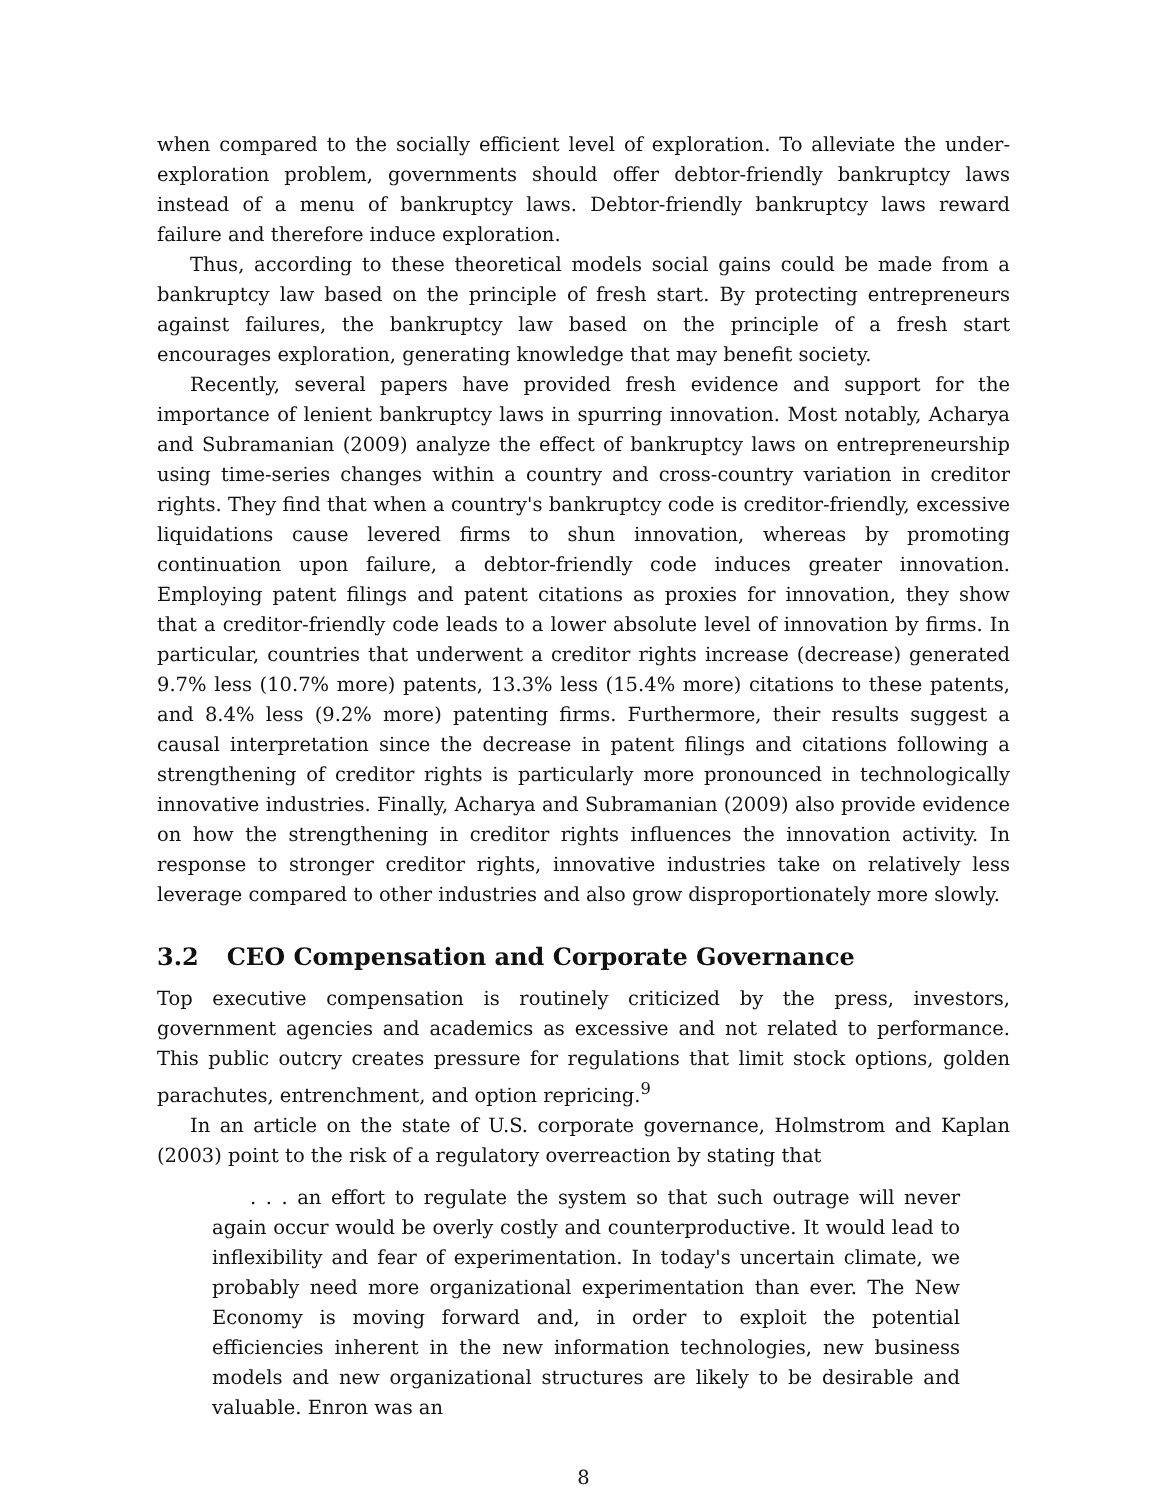when compared to the socially efficient level of exploration. To alleviate the under-exploration problem, governments should offer debtor-friendly bankruptcy laws instead of a menu of bankruptcy laws. Debtor-friendly bankruptcy laws reward failure and therefore induce exploration.
Thus, according to these theoretical models social gains could be made from a bankruptcy law based on the principle of fresh start. By protecting entrepreneurs against failures, the bankruptcy law based on the principle of a fresh start encourages exploration, generating knowledge that may benefit society.
Recently, several papers have provided fresh evidence and support for the importance of lenient bankruptcy laws in spurring innovation. Most notably, Acharya and Subramanian (2009) analyze the effect of bankruptcy laws on entrepreneurship using time-series changes within a country and cross-country variation in creditor rights. They find that when a country's bankruptcy code is creditor-friendly, excessive liquidations cause levered firms to shun innovation, whereas by promoting continuation upon failure, a debtor-friendly code induces greater innovation. Employing patent filings and patent citations as proxies for innovation, they show that a creditor-friendly code leads to a lower absolute level of innovation by firms. In particular, countries that underwent a creditor rights increase (decrease) generated 9.7% less (10.7% more) patents, 13.3% less (15.4% more) citations to these patents, and 8.4% less (9.2% more) patenting firms. Furthermore, their results suggest a causal interpretation since the decrease in patent filings and citations following a strengthening of creditor rights is particularly more pronounced in technologically innovative industries. Finally, Acharya and Subramanian (2009) also provide evidence on how the strengthening in creditor rights influences the innovation activity. In response to stronger creditor rights, innovative industries take on relatively less leverage compared to other industries and also grow disproportionately more slowly.
3.2 CEO Compensation and Corporate Governance
Top executive compensation is routinely criticized by the press, investors, government agencies and academics as excessive and not related to performance. This public outcry creates pressure for regulations that limit stock options, golden parachutes, entrenchment, and option repricing.<sup>9</sup>
In an article on the state of U.S. corporate governance, Holmstrom and Kaplan (2003) point to the risk of a regulatory overreaction by stating that
. . . an effort to regulate the system so that such outrage will never again occur would be overly costly and counterproductive. It would lead to inflexibility and fear of experimentation. In today's uncertain climate, we probably need more organizational experimentation than ever. The New Economy is moving forward and, in order to exploit the potential efficiencies inherent in the new information technologies, new business models and new organizational structures are likely to be desirable and valuable. Enron was an
8